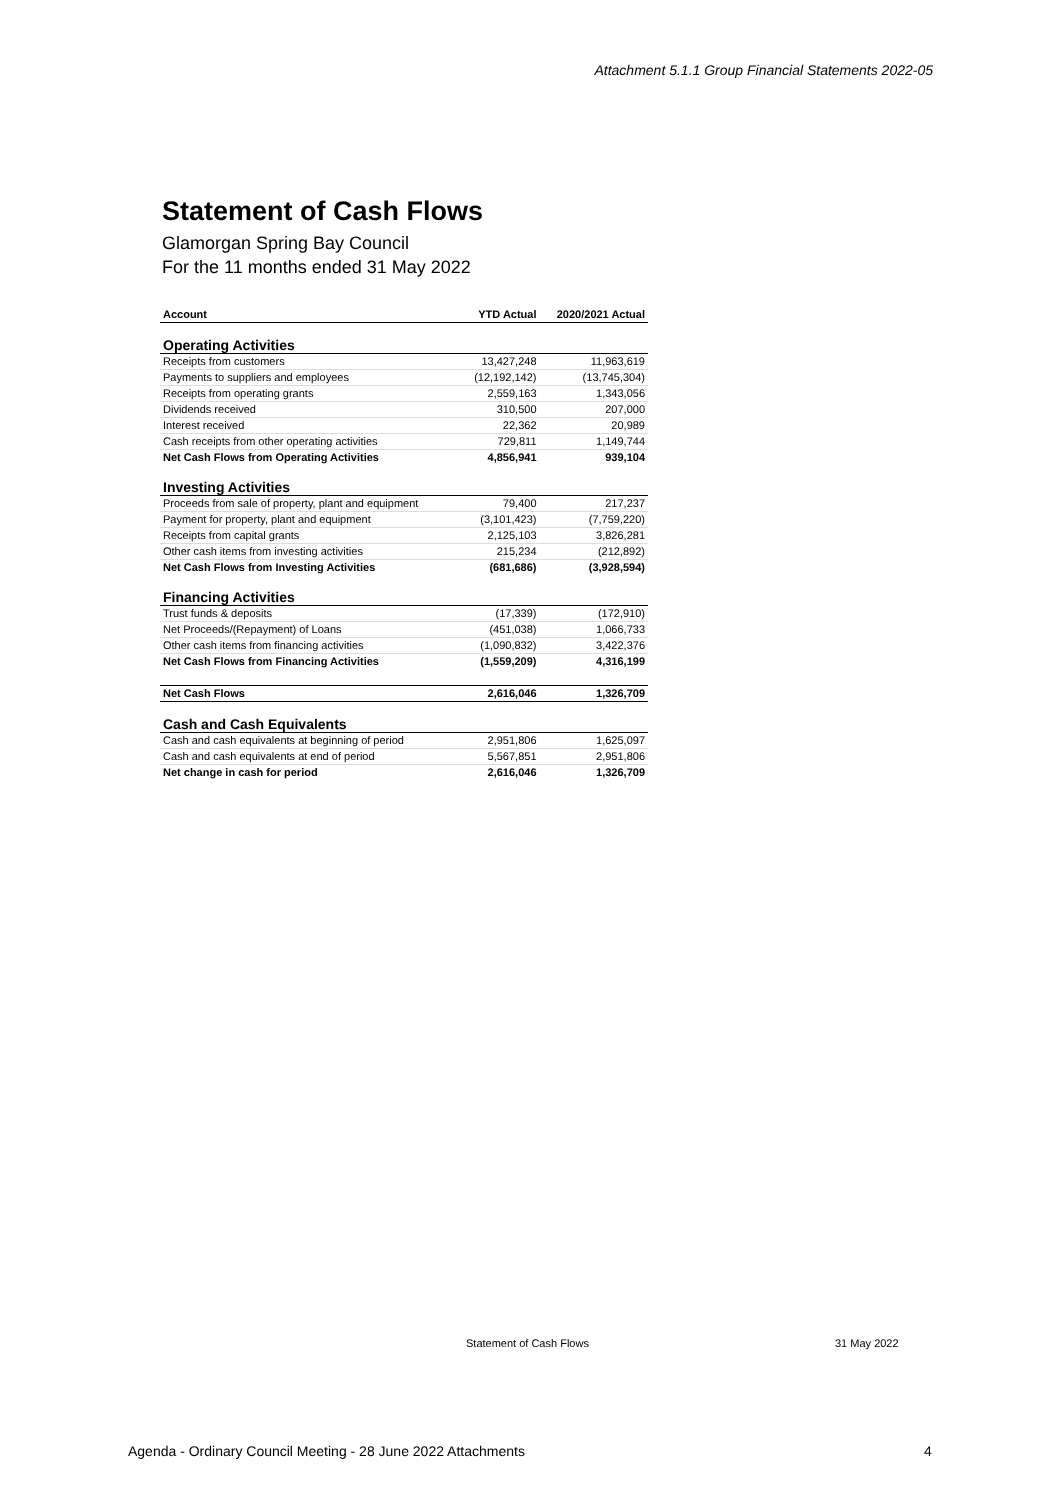Attachment 5.1.1 Group Financial Statements 2022-05
Statement of Cash Flows
Glamorgan Spring Bay Council
For the 11 months ended 31 May 2022
| Account | YTD Actual | 2020/2021 Actual |
| --- | --- | --- |
| Operating Activities | | |
| Receipts from customers | 13,427,248 | 11,963,619 |
| Payments to suppliers and employees | (12,192,142) | (13,745,304) |
| Receipts from operating grants | 2,559,163 | 1,343,056 |
| Dividends received | 310,500 | 207,000 |
| Interest received | 22,362 | 20,989 |
| Cash receipts from other operating activities | 729,811 | 1,149,744 |
| Net Cash Flows from Operating Activities | 4,856,941 | 939,104 |
| Investing Activities | | |
| Proceeds from sale of property, plant and equipment | 79,400 | 217,237 |
| Payment for property, plant and equipment | (3,101,423) | (7,759,220) |
| Receipts from capital grants | 2,125,103 | 3,826,281 |
| Other cash items from investing activities | 215,234 | (212,892) |
| Net Cash Flows from Investing Activities | (681,686) | (3,928,594) |
| Financing Activities | | |
| Trust funds & deposits | (17,339) | (172,910) |
| Net Proceeds/(Repayment) of Loans | (451,038) | 1,066,733 |
| Other cash items from financing activities | (1,090,832) | 3,422,376 |
| Net Cash Flows from Financing Activities | (1,559,209) | 4,316,199 |
| Net Cash Flows | 2,616,046 | 1,326,709 |
| Cash and Cash Equivalents | | |
| Cash and cash equivalents at beginning of period | 2,951,806 | 1,625,097 |
| Cash and cash equivalents at end of period | 5,567,851 | 2,951,806 |
| Net change in cash for period | 2,616,046 | 1,326,709 |
Statement of Cash Flows 31 May 2022
Agenda - Ordinary Council Meeting - 28 June 2022 Attachments
4